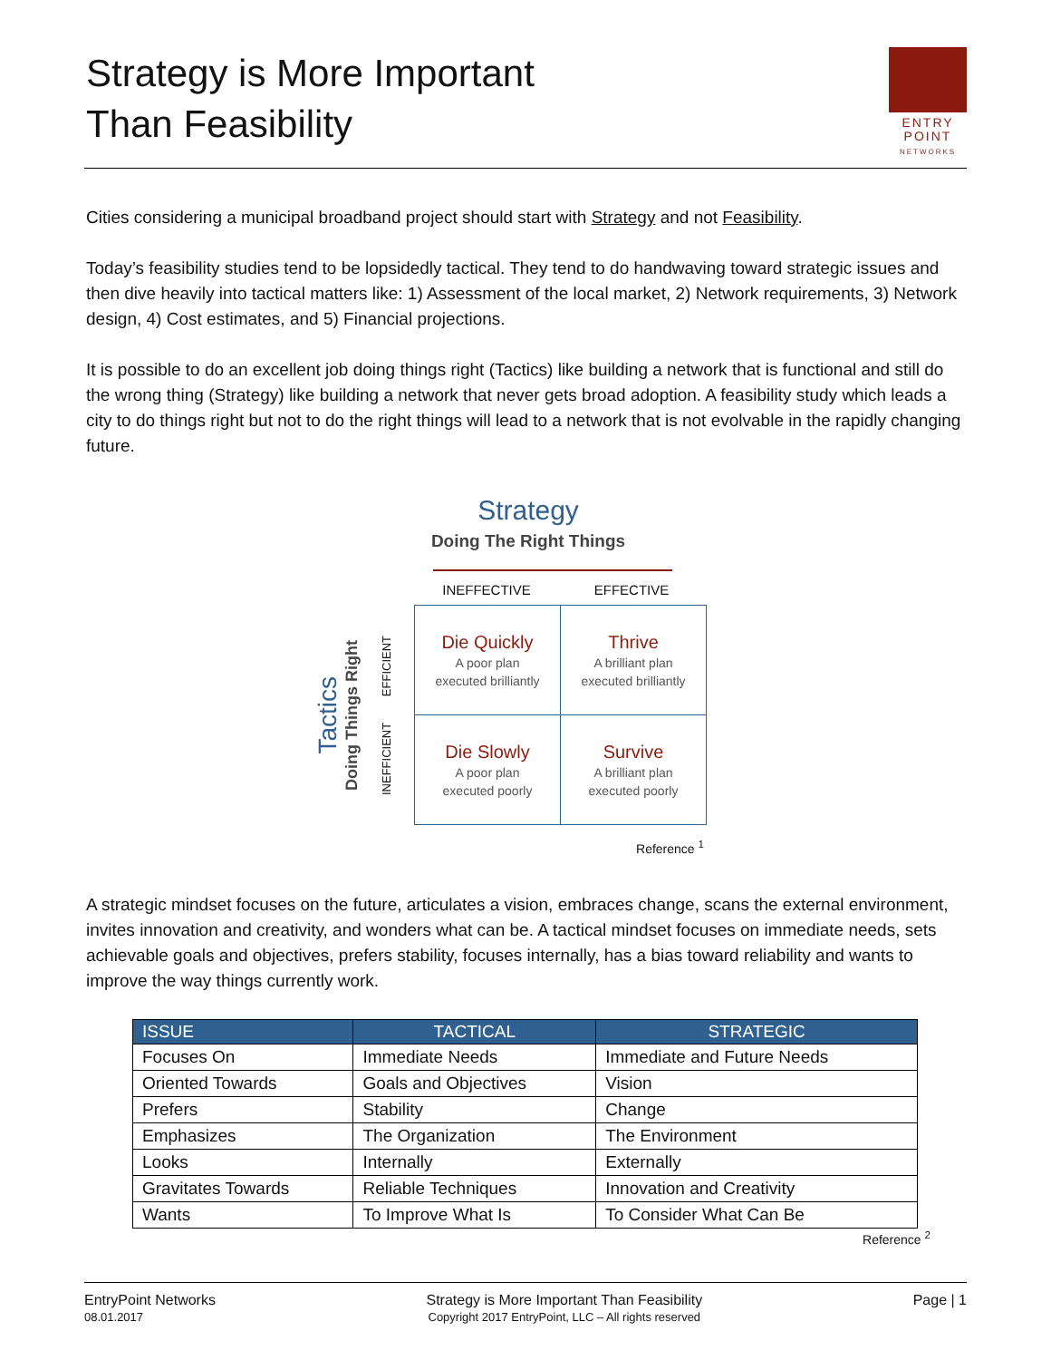Strategy is More Important
Than Feasibility
ENTRY
POINT
NETWORKS
Cities considering a municipal broadband project should start with Strategy and not Feasibility.
Today’s feasibility studies tend to be lopsidedly tactical. They tend to do handwaving toward strategic issues and then dive heavily into tactical matters like: 1) Assessment of the local market, 2) Network requirements, 3) Network design, 4) Cost estimates, and 5) Financial projections.
It is possible to do an excellent job doing things right (Tactics) like building a network that is functional and still do the wrong thing (Strategy) like building a network that never gets broad adoption. A feasibility study which leads a city to do things right but not to do the right things will lead to a network that is not evolvable in the rapidly changing future.
Strategy
Doing The Right Things
INEFFECTIVE EFFECTIVE
Tactics Doing Things Right INEFFICIENT EFFICIENT
| Die Quickly A poor plan executed brilliantly | Thrive A brilliant plan executed brilliantly |
| Die Slowly A poor plan executed poorly | Survive A brilliant plan executed poorly |
Reference <sup>1</sup>
A strategic mindset focuses on the future, articulates a vision, embraces change, scans the external environment, invites innovation and creativity, and wonders what can be. A tactical mindset focuses on immediate needs, sets achievable goals and objectives, prefers stability, focuses internally, has a bias toward reliability and wants to improve the way things currently work.
| ISSUE | TACTICAL | STRATEGIC |
| --- | --- | --- |
| Focuses On | Immediate Needs | Immediate and Future Needs |
| Oriented Towards | Goals and Objectives | Vision |
| Prefers | Stability | Change |
| Emphasizes | The Organization | The Environment |
| Looks | Internally | Externally |
| Gravitates Towards | Reliable Techniques | Innovation and Creativity |
| Wants | To Improve What Is | To Consider What Can Be |
Reference <sup>2</sup>
EntryPoint Networks
08.01.2017
Strategy is More Important Than Feasibility
Copyright 2017 EntryPoint, LLC – All rights reserved
Page | 1